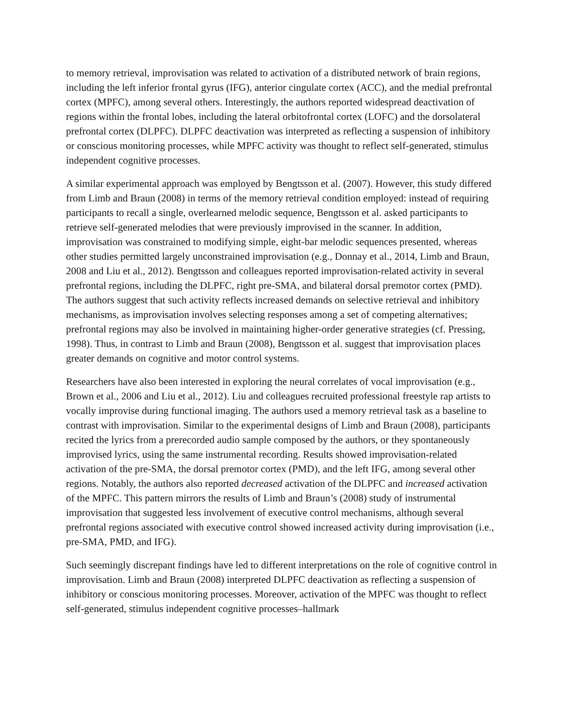to memory retrieval, improvisation was related to activation of a distributed network of brain regions, including the left inferior frontal gyrus (IFG), anterior cingulate cortex (ACC), and the medial prefrontal cortex (MPFC), among several others. Interestingly, the authors reported widespread deactivation of regions within the frontal lobes, including the lateral orbitofrontal cortex (LOFC) and the dorsolateral prefrontal cortex (DLPFC). DLPFC deactivation was interpreted as reflecting a suspension of inhibitory or conscious monitoring processes, while MPFC activity was thought to reflect self-generated, stimulus independent cognitive processes.
A similar experimental approach was employed by Bengtsson et al. (2007). However, this study differed from Limb and Braun (2008) in terms of the memory retrieval condition employed: instead of requiring participants to recall a single, overlearned melodic sequence, Bengtsson et al. asked participants to retrieve self-generated melodies that were previously improvised in the scanner. In addition, improvisation was constrained to modifying simple, eight-bar melodic sequences presented, whereas other studies permitted largely unconstrained improvisation (e.g., Donnay et al., 2014, Limb and Braun, 2008 and Liu et al., 2012). Bengtsson and colleagues reported improvisation-related activity in several prefrontal regions, including the DLPFC, right pre-SMA, and bilateral dorsal premotor cortex (PMD). The authors suggest that such activity reflects increased demands on selective retrieval and inhibitory mechanisms, as improvisation involves selecting responses among a set of competing alternatives; prefrontal regions may also be involved in maintaining higher-order generative strategies (cf. Pressing, 1998). Thus, in contrast to Limb and Braun (2008), Bengtsson et al. suggest that improvisation places greater demands on cognitive and motor control systems.
Researchers have also been interested in exploring the neural correlates of vocal improvisation (e.g., Brown et al., 2006 and Liu et al., 2012). Liu and colleagues recruited professional freestyle rap artists to vocally improvise during functional imaging. The authors used a memory retrieval task as a baseline to contrast with improvisation. Similar to the experimental designs of Limb and Braun (2008), participants recited the lyrics from a prerecorded audio sample composed by the authors, or they spontaneously improvised lyrics, using the same instrumental recording. Results showed improvisation-related activation of the pre-SMA, the dorsal premotor cortex (PMD), and the left IFG, among several other regions. Notably, the authors also reported decreased activation of the DLPFC and increased activation of the MPFC. This pattern mirrors the results of Limb and Braun’s (2008) study of instrumental improvisation that suggested less involvement of executive control mechanisms, although several prefrontal regions associated with executive control showed increased activity during improvisation (i.e., pre-SMA, PMD, and IFG).
Such seemingly discrepant findings have led to different interpretations on the role of cognitive control in improvisation. Limb and Braun (2008) interpreted DLPFC deactivation as reflecting a suspension of inhibitory or conscious monitoring processes. Moreover, activation of the MPFC was thought to reflect self-generated, stimulus independent cognitive processes–hallmark